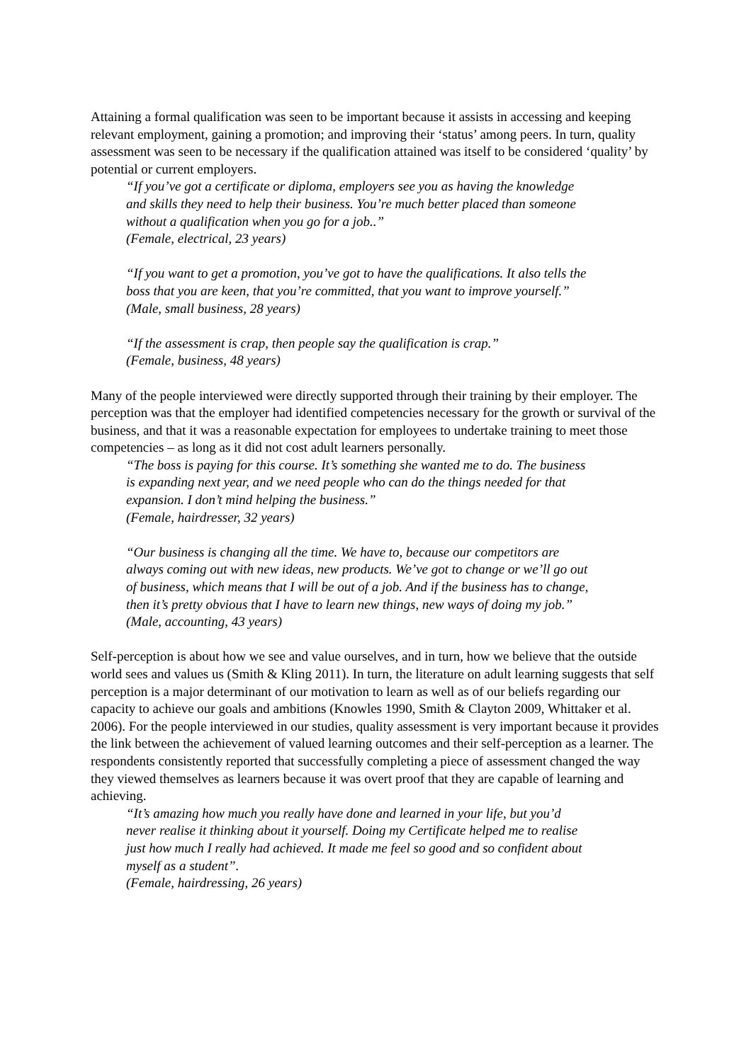Attaining a formal qualification was seen to be important because it assists in accessing and keeping relevant employment, gaining a promotion; and improving their ‘status’ among peers. In turn, quality assessment was seen to be necessary if the qualification attained was itself to be considered ‘quality’ by potential or current employers.
“If you’ve got a certificate or diploma, employers see you as having the knowledge and skills they need to help their business. You’re much better placed than someone without a qualification when you go for a job..”
(Female, electrical, 23 years)
“If you want to get a promotion, you’ve got to have the qualifications. It also tells the boss that you are keen, that you’re committed, that you want to improve yourself.”
(Male, small business, 28 years)
“If the assessment is crap, then people say the qualification is crap.”
(Female, business, 48 years)
Many of the people interviewed were directly supported through their training by their employer. The perception was that the employer had identified competencies necessary for the growth or survival of the business, and that it was a reasonable expectation for employees to undertake training to meet those competencies – as long as it did not cost adult learners personally.
“The boss is paying for this course. It’s something she wanted me to do. The business is expanding next year, and we need people who can do the things needed for that expansion. I don’t mind helping the business.”
(Female, hairdresser, 32 years)
“Our business is changing all the time. We have to, because our competitors are always coming out with new ideas, new products. We’ve got to change or we’ll go out of business, which means that I will be out of a job. And if the business has to change, then it’s pretty obvious that I have to learn new things, new ways of doing my job.”
(Male, accounting, 43 years)
Self-perception is about how we see and value ourselves, and in turn, how we believe that the outside world sees and values us (Smith & Kling 2011). In turn, the literature on adult learning suggests that self perception is a major determinant of our motivation to learn as well as of our beliefs regarding our capacity to achieve our goals and ambitions (Knowles 1990, Smith & Clayton 2009, Whittaker et al. 2006). For the people interviewed in our studies, quality assessment is very important because it provides the link between the achievement of valued learning outcomes and their self-perception as a learner. The respondents consistently reported that successfully completing a piece of assessment changed the way they viewed themselves as learners because it was overt proof that they are capable of learning and achieving.
“It’s amazing how much you really have done and learned in your life, but you’d never realise it thinking about it yourself. Doing my Certificate helped me to realise just how much I really had achieved. It made me feel so good and so confident about myself as a student”.
(Female, hairdressing, 26 years)